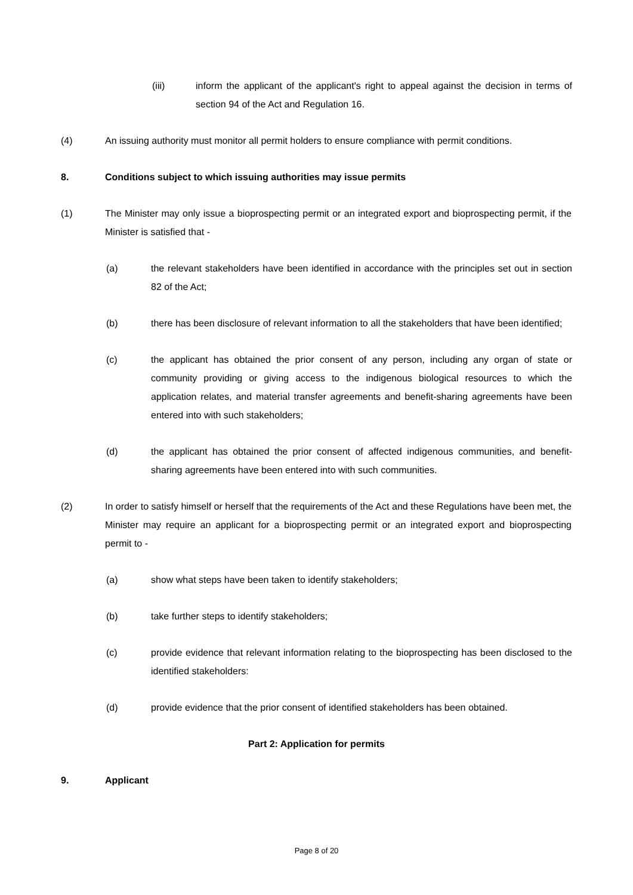(iii) inform the applicant of the applicant's right to appeal against the decision in terms of section 94 of the Act and Regulation 16.
(4) An issuing authority must monitor all permit holders to ensure compliance with permit conditions.
8. Conditions subject to which issuing authorities may issue permits
(1) The Minister may only issue a bioprospecting permit or an integrated export and bioprospecting permit, if the Minister is satisfied that -
(a) the relevant stakeholders have been identified in accordance with the principles set out in section 82 of the Act;
(b) there has been disclosure of relevant information to all the stakeholders that have been identified;
(c) the applicant has obtained the prior consent of any person, including any organ of state or community providing or giving access to the indigenous biological resources to which the application relates, and material transfer agreements and benefit-sharing agreements have been entered into with such stakeholders;
(d) the applicant has obtained the prior consent of affected indigenous communities, and benefit-sharing agreements have been entered into with such communities.
(2) In order to satisfy himself or herself that the requirements of the Act and these Regulations have been met, the Minister may require an applicant for a bioprospecting permit or an integrated export and bioprospecting permit to -
(a) show what steps have been taken to identify stakeholders;
(b) take further steps to identify stakeholders;
(c) provide evidence that relevant information relating to the bioprospecting has been disclosed to the identified stakeholders:
(d) provide evidence that the prior consent of identified stakeholders has been obtained.
Part 2: Application for permits
9. Applicant
Page 8 of 20